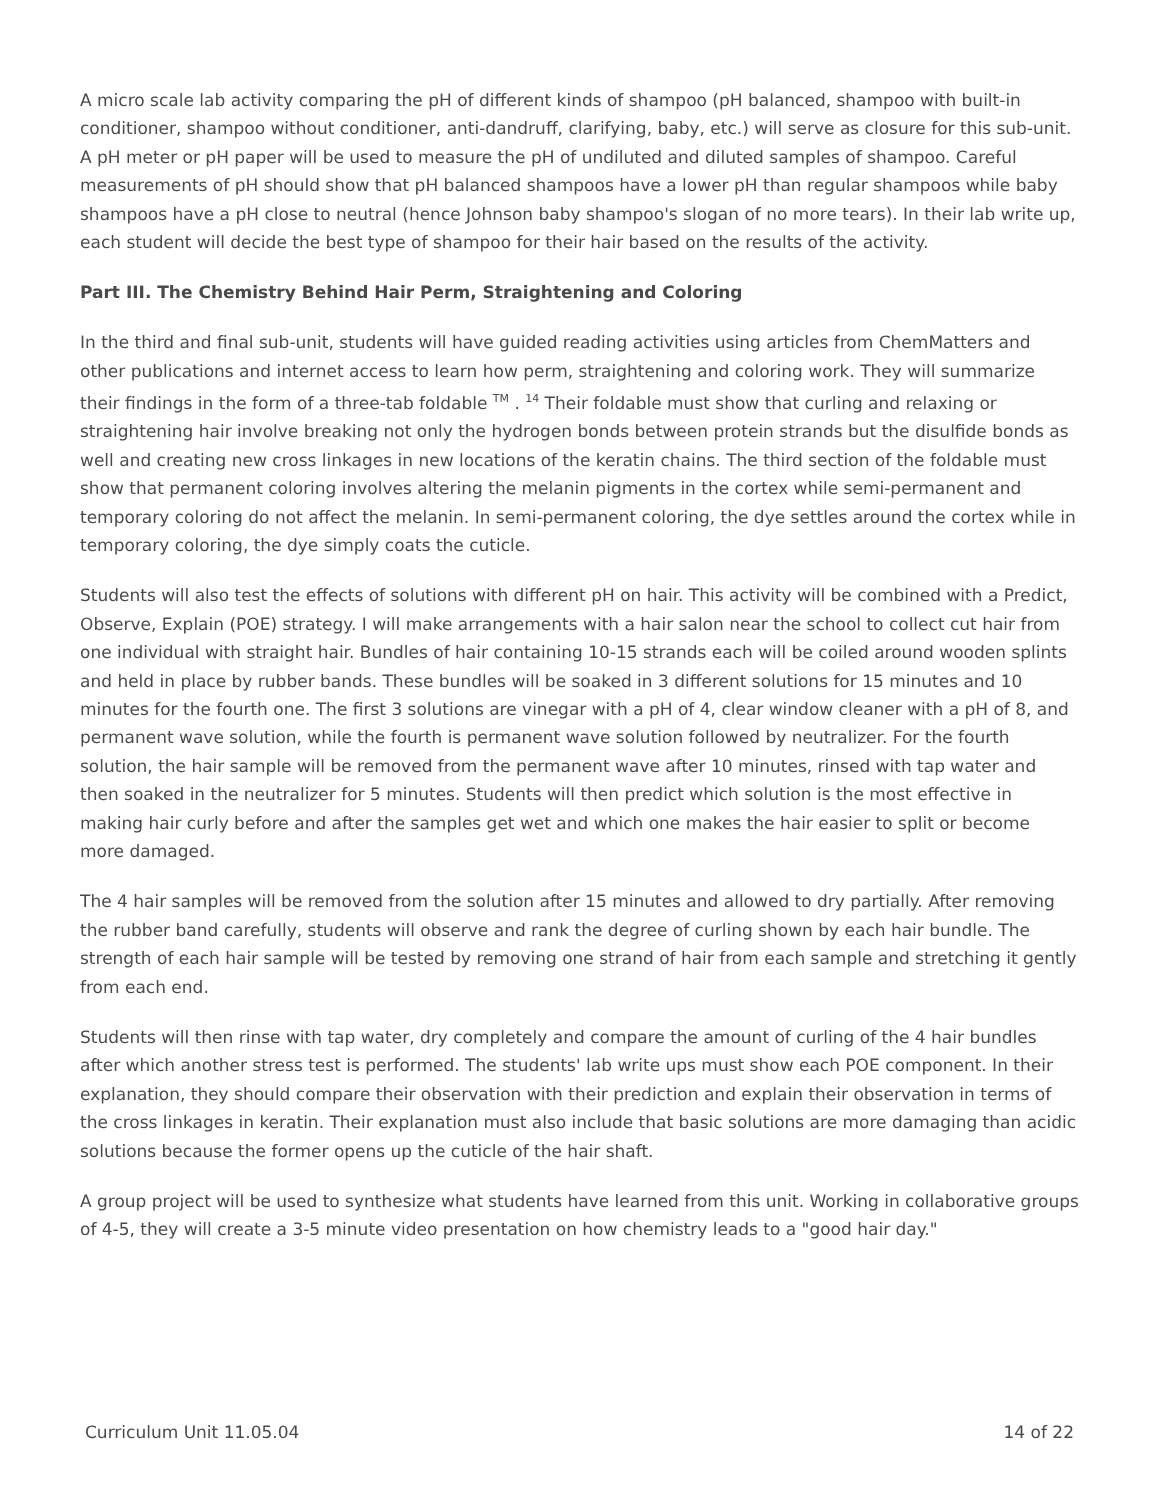A micro scale lab activity comparing the pH of different kinds of shampoo (pH balanced, shampoo with built-in conditioner, shampoo without conditioner, anti-dandruff, clarifying, baby, etc.) will serve as closure for this sub-unit. A pH meter or pH paper will be used to measure the pH of undiluted and diluted samples of shampoo. Careful measurements of pH should show that pH balanced shampoos have a lower pH than regular shampoos while baby shampoos have a pH close to neutral (hence Johnson baby shampoo's slogan of no more tears). In their lab write up, each student will decide the best type of shampoo for their hair based on the results of the activity.
Part III. The Chemistry Behind Hair Perm, Straightening and Coloring
In the third and final sub-unit, students will have guided reading activities using articles from ChemMatters and other publications and internet access to learn how perm, straightening and coloring work. They will summarize their findings in the form of a three-tab foldable <sup>TM</sup> . <sup>14</sup> Their foldable must show that curling and relaxing or straightening hair involve breaking not only the hydrogen bonds between protein strands but the disulfide bonds as well and creating new cross linkages in new locations of the keratin chains. The third section of the foldable must show that permanent coloring involves altering the melanin pigments in the cortex while semi-permanent and temporary coloring do not affect the melanin. In semi-permanent coloring, the dye settles around the cortex while in temporary coloring, the dye simply coats the cuticle.
Students will also test the effects of solutions with different pH on hair. This activity will be combined with a Predict, Observe, Explain (POE) strategy. I will make arrangements with a hair salon near the school to collect cut hair from one individual with straight hair. Bundles of hair containing 10-15 strands each will be coiled around wooden splints and held in place by rubber bands. These bundles will be soaked in 3 different solutions for 15 minutes and 10 minutes for the fourth one. The first 3 solutions are vinegar with a pH of 4, clear window cleaner with a pH of 8, and permanent wave solution, while the fourth is permanent wave solution followed by neutralizer. For the fourth solution, the hair sample will be removed from the permanent wave after 10 minutes, rinsed with tap water and then soaked in the neutralizer for 5 minutes. Students will then predict which solution is the most effective in making hair curly before and after the samples get wet and which one makes the hair easier to split or become more damaged.
The 4 hair samples will be removed from the solution after 15 minutes and allowed to dry partially. After removing the rubber band carefully, students will observe and rank the degree of curling shown by each hair bundle. The strength of each hair sample will be tested by removing one strand of hair from each sample and stretching it gently from each end.
Students will then rinse with tap water, dry completely and compare the amount of curling of the 4 hair bundles after which another stress test is performed. The students' lab write ups must show each POE component. In their explanation, they should compare their observation with their prediction and explain their observation in terms of the cross linkages in keratin. Their explanation must also include that basic solutions are more damaging than acidic solutions because the former opens up the cuticle of the hair shaft.
A group project will be used to synthesize what students have learned from this unit. Working in collaborative groups of 4-5, they will create a 3-5 minute video presentation on how chemistry leads to a "good hair day."
Curriculum Unit 11.05.04 14 of 22